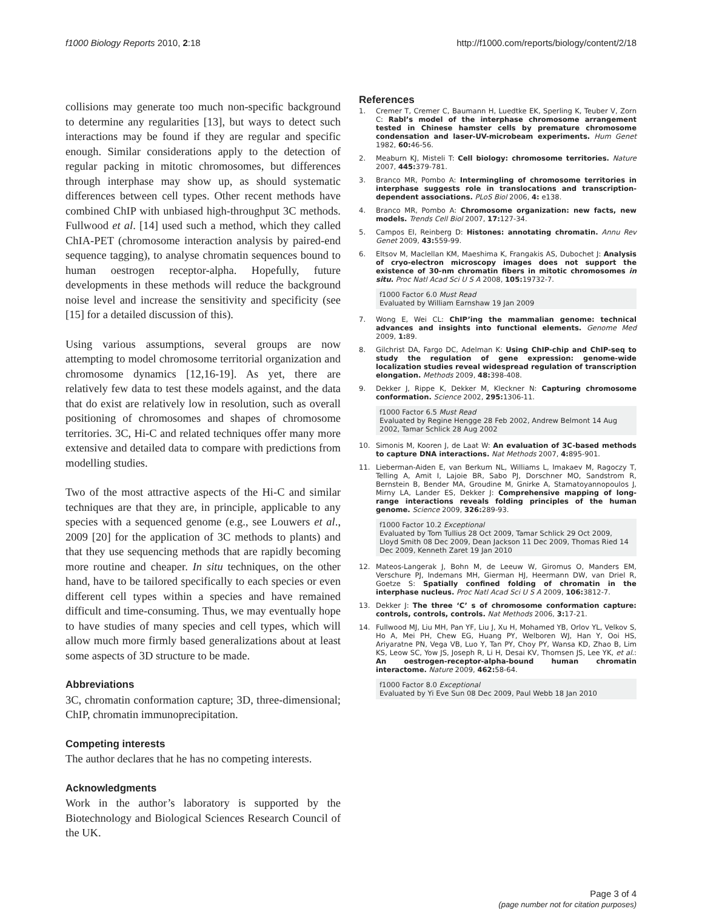f1000 Biology Reports 2010, 2:18 http://f1000.com/reports/biology/content/2/18
collisions may generate too much non-specific background to determine any regularities [13], but ways to detect such interactions may be found if they are regular and specific enough. Similar considerations apply to the detection of regular packing in mitotic chromosomes, but differences through interphase may show up, as should systematic differences between cell types. Other recent methods have combined ChIP with unbiased high-throughput 3C methods. Fullwood et al. [14] used such a method, which they called ChIA-PET (chromosome interaction analysis by paired-end sequence tagging), to analyse chromatin sequences bound to human oestrogen receptor-alpha. Hopefully, future developments in these methods will reduce the background noise level and increase the sensitivity and specificity (see [15] for a detailed discussion of this).
Using various assumptions, several groups are now attempting to model chromosome territorial organization and chromosome dynamics [12,16-19]. As yet, there are relatively few data to test these models against, and the data that do exist are relatively low in resolution, such as overall positioning of chromosomes and shapes of chromosome territories. 3C, Hi-C and related techniques offer many more extensive and detailed data to compare with predictions from modelling studies.
Two of the most attractive aspects of the Hi-C and similar techniques are that they are, in principle, applicable to any species with a sequenced genome (e.g., see Louwers et al., 2009 [20] for the application of 3C methods to plants) and that they use sequencing methods that are rapidly becoming more routine and cheaper. In situ techniques, on the other hand, have to be tailored specifically to each species or even different cell types within a species and have remained difficult and time-consuming. Thus, we may eventually hope to have studies of many species and cell types, which will allow much more firmly based generalizations about at least some aspects of 3D structure to be made.
Abbreviations
3C, chromatin conformation capture; 3D, three-dimensional; ChIP, chromatin immunoprecipitation.
Competing interests
The author declares that he has no competing interests.
Acknowledgments
Work in the author’s laboratory is supported by the Biotechnology and Biological Sciences Research Council of the UK.
References
1. Cremer T, Cremer C, Baumann H, Luedtke EK, Sperling K, Teuber V, Zorn C: Rabl’s model of the interphase chromosome arrangement tested in Chinese hamster cells by premature chromosome condensation and laser-UV-microbeam experiments. Hum Genet 1982, 60: 46-56.
2. Meaburn KJ, Misteli T: Cell biology: chromosome territories. Nature 2007, 445: 379-781.
3. Branco MR, Pombo A: Intermingling of chromosome territories in interphase suggests role in translocations and transcription-dependent associations. PLoS Biol 2006, 4: e138.
4. Branco MR, Pombo A: Chromosome organization: new facts, new models. Trends Cell Biol 2007, 17: 127-34.
5. Campos EI, Reinberg D: Histones: annotating chromatin. Annu Rev Genet 2009, 43: 559-99.
6. Eltsov M, Maclellan KM, Maeshima K, Frangakis AS, Dubochet J: Analysis of cryo-electron microscopy images does not support the existence of 30-nm chromatin fibers in mitotic chromosomes in situ. Proc Natl Acad Sci U S A 2008, 105: 19732-7.
f1000 Factor 6.0 Must Read
Evaluated by William Earnshaw 19 Jan 2009
7. Wong E, Wei CL: ChIP’ing the mammalian genome: technical advances and insights into functional elements. Genome Med 2009, 1: 89.
8. Gilchrist DA, Fargo DC, Adelman K: Using ChIP-chip and ChIP-seq to study the regulation of gene expression: genome-wide localization studies reveal widespread regulation of transcription elongation. Methods 2009, 48: 398-408.
9. Dekker J, Rippe K, Dekker M, Kleckner N: Capturing chromosome conformation. Science 2002, 295: 1306-11.
f1000 Factor 6.5 Must Read
Evaluated by Regine Hengge 28 Feb 2002, Andrew Belmont 14 Aug 2002, Tamar Schlick 28 Aug 2002
10. Simonis M, Kooren J, de Laat W: An evaluation of 3C-based methods to capture DNA interactions. Nat Methods 2007, 4: 895-901.
11. Lieberman-Aiden E, van Berkum NL, Williams L, Imakaev M, Ragoczy T, Telling A, Amit I, Lajoie BR, Sabo PJ, Dorschner MO, Sandstrom R, Bernstein B, Bender MA, Groudine M, Gnirke A, Stamatoyannopoulos J, Mirny LA, Lander ES, Dekker J: Comprehensive mapping of long-range interactions reveals folding principles of the human genome. Science 2009, 326: 289-93.
f1000 Factor 10.2 Exceptional
Evaluated by Tom Tullius 28 Oct 2009, Tamar Schlick 29 Oct 2009, Lloyd Smith 08 Dec 2009, Dean Jackson 11 Dec 2009, Thomas Ried 14 Dec 2009, Kenneth Zaret 19 Jan 2010
12. Mateos-Langerak J, Bohn M, de Leeuw W, Giromus O, Manders EM, Verschure PJ, Indemans MH, Gierman HJ, Heermann DW, van Driel R, Goetze S: Spatially confined folding of chromatin in the interphase nucleus. Proc Natl Acad Sci U S A 2009, 106: 3812-7.
13. Dekker J: The three ‘C’ s of chromosome conformation capture: controls, controls, controls. Nat Methods 2006, 3: 17-21.
14. Fullwood MJ, Liu MH, Pan YF, Liu J, Xu H, Mohamed YB, Orlov YL, Velkov S, Ho A, Mei PH, Chew EG, Huang PY, Welboren WJ, Han Y, Ooi HS, Ariyaratne PN, Vega VB, Luo Y, Tan PY, Choy PY, Wansa KD, Zhao B, Lim KS, Leow SC, Yow JS, Joseph R, Li H, Desai KV, Thomsen JS, Lee YK, et al.: An oestrogen-receptor-alpha-bound human chromatin interactome. Nature 2009, 462: 58-64.
f1000 Factor 8.0 Exceptional
Evaluated by Yi Eve Sun 08 Dec 2009, Paul Webb 18 Jan 2010
Page 3 of 4
(page number not for citation purposes)